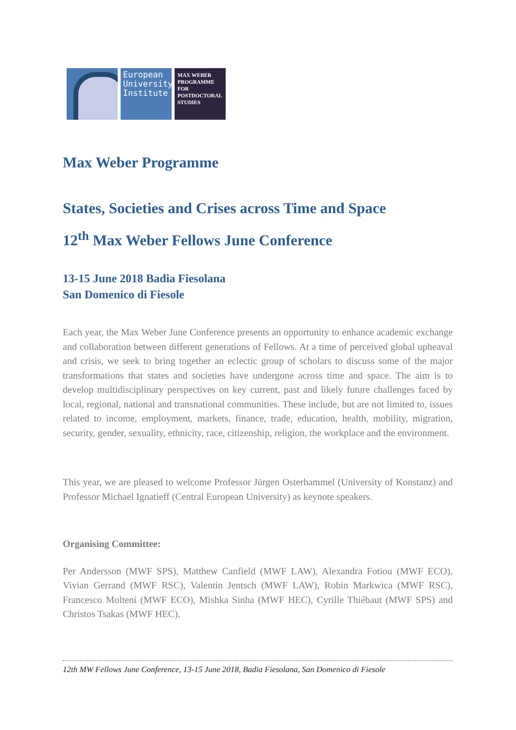European University Institute
MAX WEBER PROGRAMME FOR POSTDOCTORAL STUDIES
Max Weber Programme
States, Societies and Crises across Time and Space
12<sup>th</sup> Max Weber Fellows June Conference
13-15 June 2018 Badia Fiesolana
San Domenico di Fiesole
Each year, the Max Weber June Conference presents an opportunity to enhance academic exchange and collaboration between different generations of Fellows. At a time of perceived global upheaval and crisis, we seek to bring together an eclectic group of scholars to discuss some of the major transformations that states and societies have undergone across time and space. The aim is to develop multidisciplinary perspectives on key current, past and likely future challenges faced by local, regional, national and transnational communities. These include, but are not limited to, issues related to income, employment, markets, finance, trade, education, health, mobility, migration, security, gender, sexuality, ethnicity, race, citizenship, religion, the workplace and the environment.
This year, we are pleased to welcome Professor Jürgen Osterhammel (University of Konstanz) and Professor Michael Ignatieff (Central European University) as keynote speakers.
Organising Committee:
Per Andersson (MWF SPS), Matthew Canfield (MWF LAW), Alexandra Fotiou (MWF ECO), Vivian Gerrand (MWF RSC), Valentin Jentsch (MWF LAW), Robin Markwica (MWF RSC), Francesco Molteni (MWF ECO), Mishka Sinha (MWF HEC), Cyrille Thiébaut (MWF SPS) and Christos Tsakas (MWF HEC).
12th MW Fellows June Conference, 13-15 June 2018, Badia Fiesolana, San Domenico di Fiesole